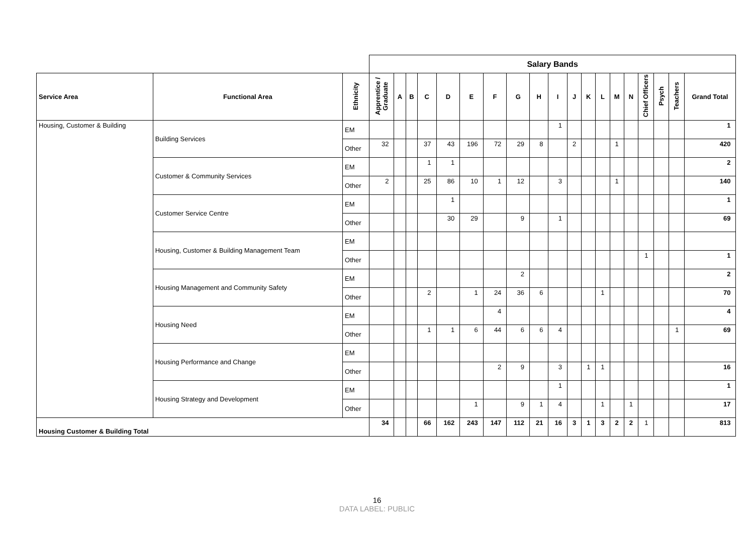| | | | Salary Bands | | | | | | | | | | | | | | | | | | | |
| Service Area | Functional Area | Ethnicity | Apprentice / Graduate | A | B | C | D | E | F | G | H | I | J | K | L | M | N | Chief Officers | Psych | Teachers | Grand Total | |
| Housing, Customer & Building | Building Services | EM | | | | | | | | | | 1 | | | | | | | | | 1 | |
| | | Other | 32 | | | 37 | 43 | 196 | 72 | 29 | 8 | | 2 | | | 1 | | | | | 420 | |
| | Customer & Community Services | EM | | | | 1 | 1 | | | | | | | | | | | | | | 2 | |
| | | Other | 2 | | | 25 | 86 | 10 | 1 | 12 | | 3 | | | | 1 | | | | | 140 | |
| | Customer Service Centre | EM | | | | | 1 | | | | | | | | | | | | | | 1 | |
| | | Other | | | | | 30 | 29 | | 9 | | 1 | | | | | | | | | 69 | |
| | Housing, Customer & Building Management Team | EM | | | | | | | | | | | | | | | | | | | | |
| | | Other | | | | | | | | | | | | | | | | 1 | | | 1 | |
| | Housing Management and Community Safety | EM | | | | | | | | 2 | | | | | | | | | | | 2 | |
| | | Other | | | | 2 | | 1 | 24 | 36 | 6 | | | | 1 | | | | | | 70 | |
| | Housing Need | EM | | | | | | | 4 | | | | | | | | | | | | 4 | |
| | | Other | | | | 1 | 1 | 6 | 44 | 6 | 6 | 4 | | | | | | | | 1 | 69 | |
| | Housing Performance and Change | EM | | | | | | | | | | | | | | | | | | | | |
| | | Other | | | | | | | 2 | 9 | | 3 | | 1 | 1 | | | | | | 16 | |
| | Housing Strategy and Development | EM | | | | | | | | | | 1 | | | | | | | | | 1 | |
| | | Other | | | | | | 1 | | 9 | 1 | 4 | | | 1 | | 1 | | | | 17 | |
| Housing Customer & Building Total | | | 34 | | | 66 | 162 | 243 | 147 | 112 | 21 | 16 | 3 | 1 | 3 | 2 | 2 | 1 | | | 813 | |
16
DATA LABEL: PUBLIC